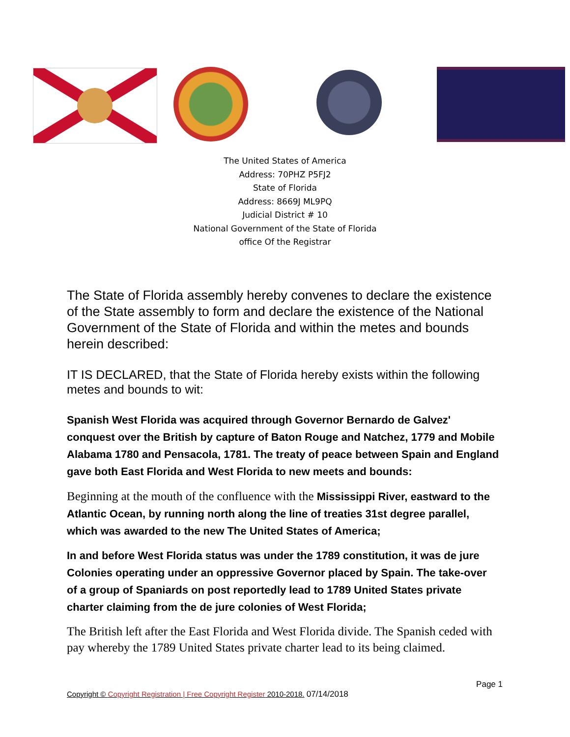The United States of America
Address: 70PHZ P5FJ2
State of Florida
Address: 8669J ML9PQ
Judicial District # 10
National Government of the State of Florida
office Of the Registrar
The State of Florida assembly hereby convenes to declare the existence of the State assembly to form and declare the existence of the National Government of the State of Florida and within the metes and bounds herein described:
IT IS DECLARED, that the State of Florida hereby exists within the following metes and bounds to wit:
Spanish West Florida was acquired through Governor Bernardo de Galvez' conquest over the British by capture of Baton Rouge and Natchez, 1779 and Mobile Alabama 1780 and Pensacola, 1781. The treaty of peace between Spain and England gave both East Florida and West Florida to new meets and bounds:
Beginning at the mouth of the confluence with the Mississippi River, eastward to the Atlantic Ocean, by running north along the line of treaties 31st degree parallel, which was awarded to the new The United States of America;
In and before West Florida status was under the 1789 constitution, it was de jure Colonies operating under an oppressive Governor placed by Spain. The take-over of a group of Spaniards on post reportedly lead to 1789 United States private charter claiming from the de jure colonies of West Florida;
The British left after the East Florida and West Florida divide. The Spanish ceded with pay whereby the 1789 United States private charter lead to its being claimed.
Page 1
Copyright © Copyright Registration | Free Copyright Register 2010-2018. 07/14/2018